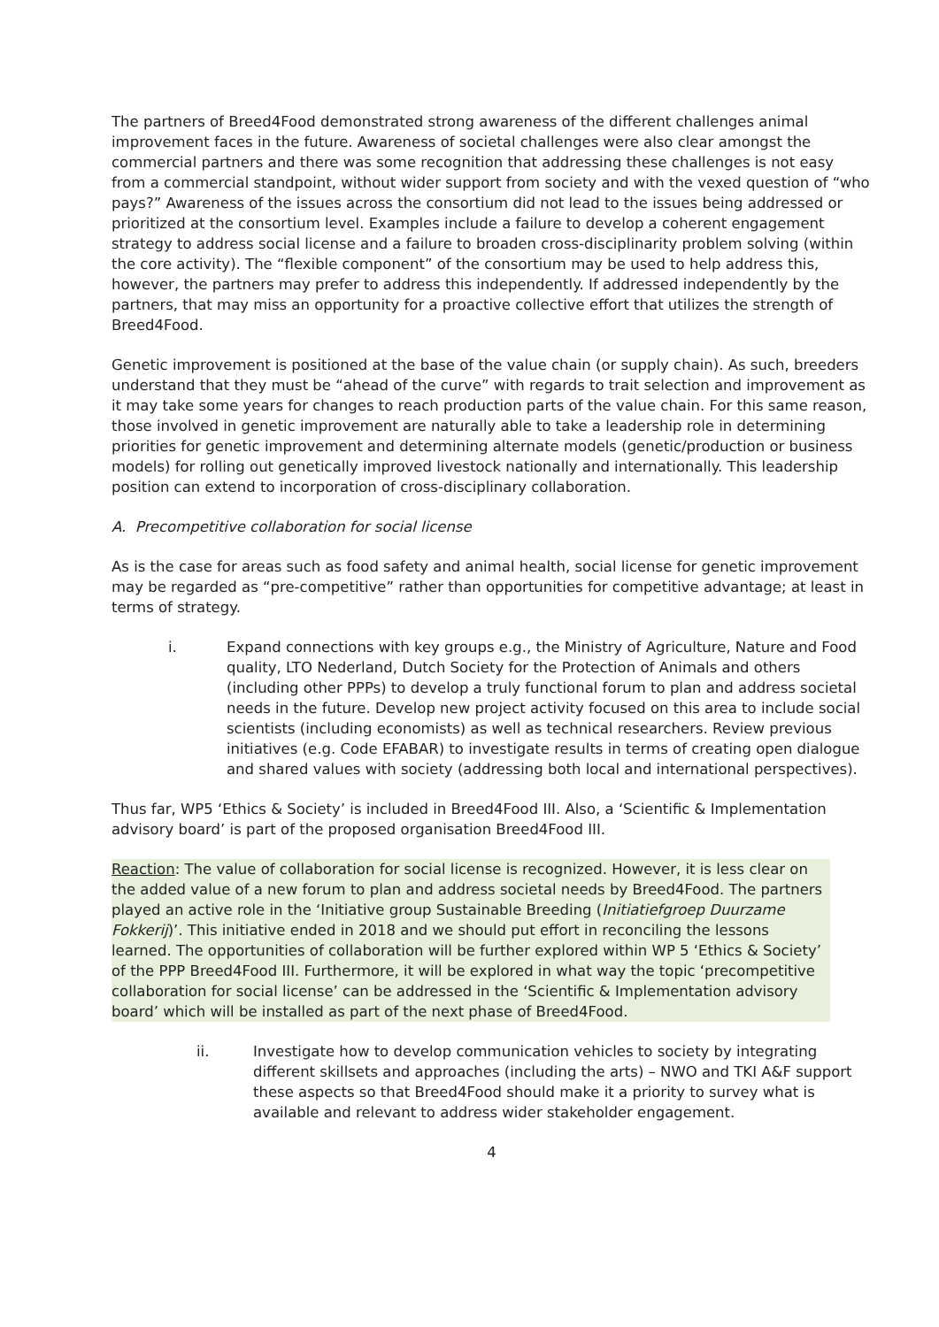The partners of Breed4Food demonstrated strong awareness of the different challenges animal improvement faces in the future. Awareness of societal challenges were also clear amongst the commercial partners and there was some recognition that addressing these challenges is not easy from a commercial standpoint, without wider support from society and with the vexed question of “who pays?” Awareness of the issues across the consortium did not lead to the issues being addressed or prioritized at the consortium level. Examples include a failure to develop a coherent engagement strategy to address social license and a failure to broaden cross-disciplinarity problem solving (within the core activity). The “flexible component” of the consortium may be used to help address this, however, the partners may prefer to address this independently. If addressed independently by the partners, that may miss an opportunity for a proactive collective effort that utilizes the strength of Breed4Food.
Genetic improvement is positioned at the base of the value chain (or supply chain). As such, breeders understand that they must be “ahead of the curve” with regards to trait selection and improvement as it may take some years for changes to reach production parts of the value chain. For this same reason, those involved in genetic improvement are naturally able to take a leadership role in determining priorities for genetic improvement and determining alternate models (genetic/production or business models) for rolling out genetically improved livestock nationally and internationally. This leadership position can extend to incorporation of cross-disciplinary collaboration.
A. Precompetitive collaboration for social license
As is the case for areas such as food safety and animal health, social license for genetic improvement may be regarded as “pre-competitive” rather than opportunities for competitive advantage; at least in terms of strategy.
i. Expand connections with key groups e.g., the Ministry of Agriculture, Nature and Food quality, LTO Nederland, Dutch Society for the Protection of Animals and others (including other PPPs) to develop a truly functional forum to plan and address societal needs in the future. Develop new project activity focused on this area to include social scientists (including economists) as well as technical researchers. Review previous initiatives (e.g. Code EFABAR) to investigate results in terms of creating open dialogue and shared values with society (addressing both local and international perspectives).
Thus far, WP5 ‘Ethics & Society’ is included in Breed4Food III. Also, a ‘Scientific & Implementation advisory board’ is part of the proposed organisation Breed4Food III.
Reaction: The value of collaboration for social license is recognized. However, it is less clear on the added value of a new forum to plan and address societal needs by Breed4Food. The partners played an active role in the ‘Initiative group Sustainable Breeding (Initiatiefgroep Duurzame Fokkerij)’. This initiative ended in 2018 and we should put effort in reconciling the lessons learned. The opportunities of collaboration will be further explored within WP 5 ‘Ethics & Society’ of the PPP Breed4Food III. Furthermore, it will be explored in what way the topic ‘precompetitive collaboration for social license’ can be addressed in the ‘Scientific & Implementation advisory board’ which will be installed as part of the next phase of Breed4Food.
ii. Investigate how to develop communication vehicles to society by integrating different skillsets and approaches (including the arts) – NWO and TKI A&F support these aspects so that Breed4Food should make it a priority to survey what is available and relevant to address wider stakeholder engagement.
4